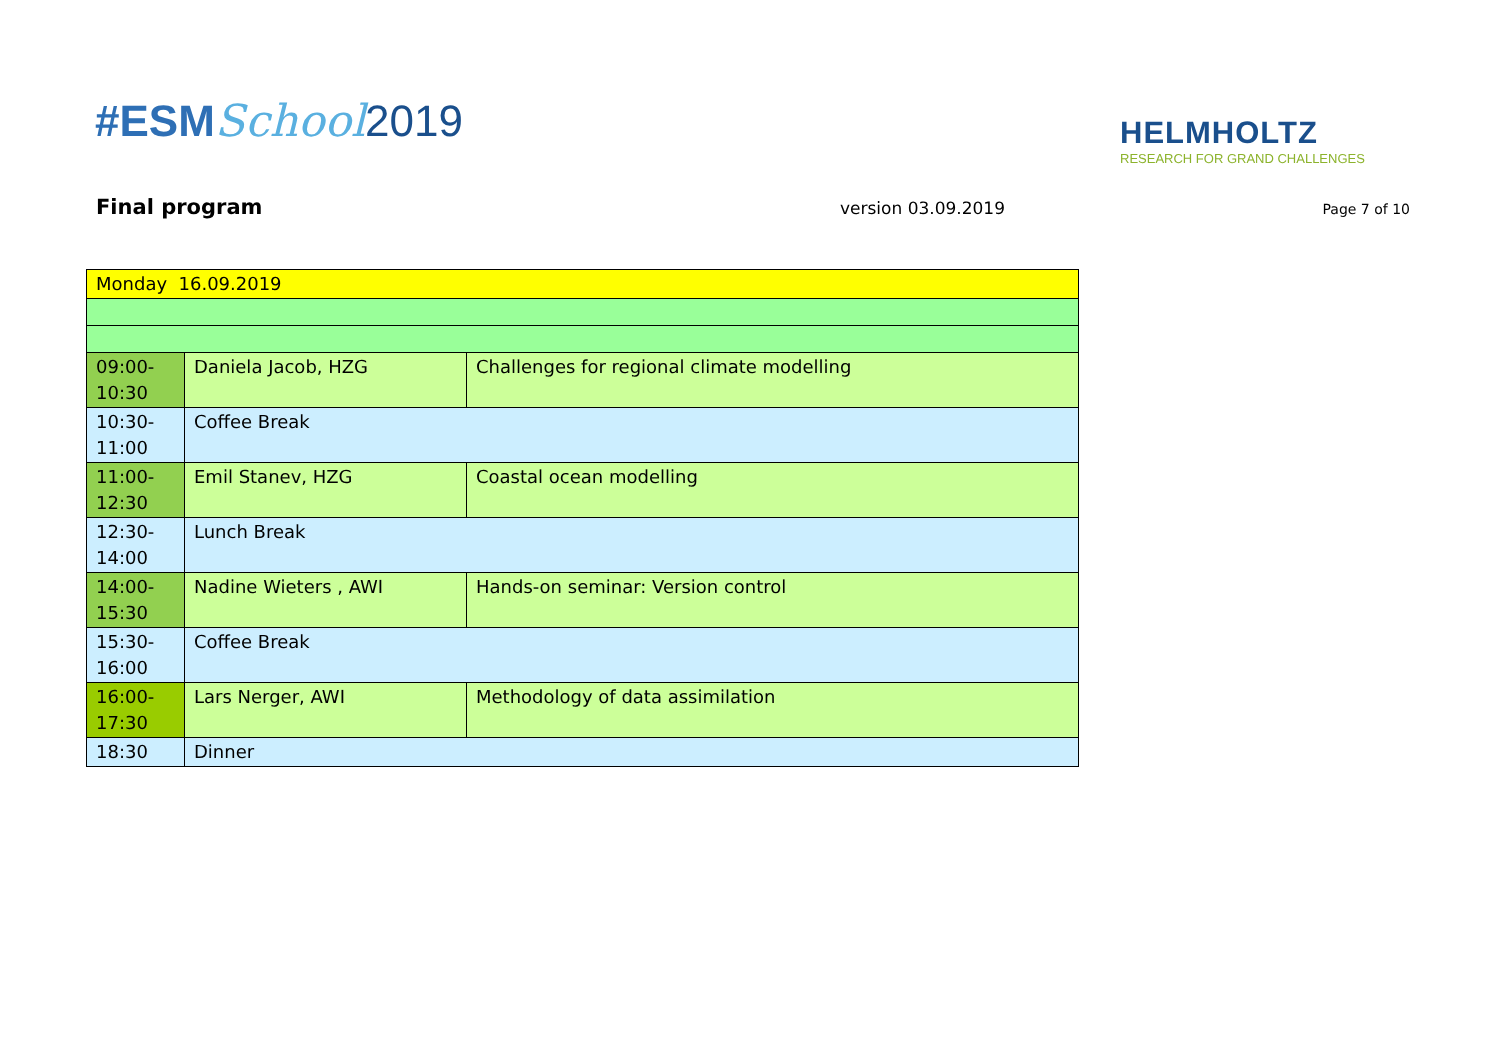#ESMSchool 2019
HELMHOLTZ
RESEARCH FOR GRAND CHALLENGES
Final program version 03.09.2019 Page 7 of 10
| Monday 16.09.2019 | | |
| 09:00- 10:30 | Daniela Jacob, HZG | Challenges for regional climate modelling |
| 10:30- 11:00 | Coffee Break | |
| 11:00- 12:30 | Emil Stanev, HZG | Coastal ocean modelling |
| 12:30- 14:00 | Lunch Break | |
| 14:00- 15:30 | Nadine Wieters , AWI | Hands-on seminar: Version control |
| 15:30- 16:00 | Coffee Break | |
| 16:00- 17:30 | Lars Nerger, AWI | Methodology of data assimilation |
| 18:30 | Dinner | |